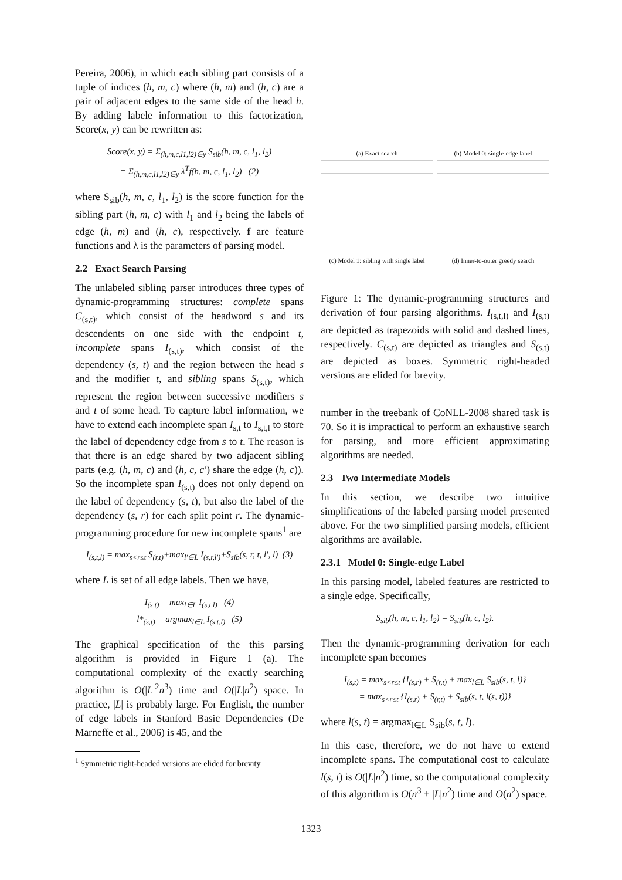Pereira, 2006), in which each sibling part consists of a tuple of indices (h, m, c) where (h, m) and (h, c) are a pair of adjacent edges to the same side of the head h. By adding labele information to this factorization, Score(x, y) can be rewritten as:
Score(x, y) = Σ<sub>(h,m,c,l1,l2)∈y</sub> S<sub>sib</sub>(h, m, c, l<sub>1</sub>, l<sub>2</sub>)
= Σ<sub>(h,m,c,l1,l2)∈y</sub> λ<sup>T</sup>f(h, m, c, l<sub>1</sub>, l<sub>2</sub>) (2)
where S<sub>sib</sub>(h, m, c, l<sub>1</sub>, l<sub>2</sub>) is the score function for the sibling part (h, m, c) with l<sub>1</sub> and l<sub>2</sub> being the labels of edge (h, m) and (h, c), respectively. f are feature functions and λ is the parameters of parsing model.
2.2 Exact Search Parsing
The unlabeled sibling parser introduces three types of dynamic-programming structures: complete spans C<sub>(s,t)</sub>, which consist of the headword s and its descendents on one side with the endpoint t, incomplete spans I<sub>(s,t)</sub>, which consist of the dependency (s, t) and the region between the head s and the modifier t, and sibling spans S<sub>(s,t)</sub>, which represent the region between successive modifiers s and t of some head. To capture label information, we have to extend each incomplete span I<sub>s,t</sub> to I<sub>s,t,l</sub> to store the label of dependency edge from s to t. The reason is that there is an edge shared by two adjacent sibling parts (e.g. (h, m, c) and (h, c, c′) share the edge (h, c)). So the incomplete span I<sub>(s,t)</sub> does not only depend on the label of dependency (s, t), but also the label of the dependency (s, r) for each split point r. The dynamic-programming procedure for new incomplete spans<sup>1</sup> are
I<sub>(s,t,l)</sub> = max<sub>s<r≤t</sub> S<sub>(r,t)</sub>+max<sub>l′∈L</sub> I<sub>(s,r,l′)</sub>+S<sub>sib</sub>(s, r, t, l′, l) (3)
where L is set of all edge labels. Then we have,
I<sub>(s,t)</sub> = max<sub>l∈L</sub> I<sub>(s,t,l)</sub> (4)
l*<sub>(s,t)</sub> = argmax<sub>l∈L</sub> I<sub>(s,t,l)</sub> (5)
The graphical specification of the this parsing algorithm is provided in Figure 1 (a). The computational complexity of the exactly searching algorithm is O(|L|<sup>2</sup>n<sup>3</sup>) time and O(|L|n<sup>2</sup>) space. In practice, |L| is probably large. For English, the number of edge labels in Stanford Basic Dependencies (De Marneffe et al., 2006) is 45, and the
<sup>1</sup> Symmetric right-headed versions are elided for brevity
(a) Exact search
(b) Model 0: single-edge label
(c) Model 1: sibling with single label
(d) Inner-to-outer greedy search
Figure 1: The dynamic-programming structures and derivation of four parsing algorithms. I<sub>(s,t,l)</sub> and I<sub>(s,t)</sub> are depicted as trapezoids with solid and dashed lines, respectively. C<sub>(s,t)</sub> are depicted as triangles and S<sub>(s,t)</sub> are depicted as boxes. Symmetric right-headed versions are elided for brevity.
number in the treebank of CoNLL-2008 shared task is 70. So it is impractical to perform an exhaustive search for parsing, and more efficient approximating algorithms are needed.
2.3 Two Intermediate Models
In this section, we describe two intuitive simplifications of the labeled parsing model presented above. For the two simplified parsing models, efficient algorithms are available.
2.3.1 Model 0: Single-edge Label
In this parsing model, labeled features are restricted to a single edge. Specifically,
S<sub>sib</sub>(h, m, c, l<sub>1</sub>, l<sub>2</sub>) = S<sub>sib</sub>(h, c, l<sub>2</sub>).
Then the dynamic-programming derivation for each incomplete span becomes
I<sub>(s,t)</sub> = max<sub>s<r≤t</sub> {I<sub>(s,r)</sub> + S<sub>(r,t)</sub> + max<sub>l∈L</sub> S<sub>sib</sub>(s, t, l)}
= max<sub>s<r≤t</sub> {I<sub>(s,r)</sub> + S<sub>(r,t)</sub> + S<sub>sib</sub>(s, t, l(s, t))}
where l(s, t) = argmax<sub>l∈L</sub> S<sub>sib</sub>(s, t, l).
In this case, therefore, we do not have to extend incomplete spans. The computational cost to calculate l(s, t) is O(|L|n<sup>2</sup>) time, so the computational complexity of this algorithm is O(n<sup>3</sup> + |L|n<sup>2</sup>) time and O(n<sup>2</sup>) space.
1323